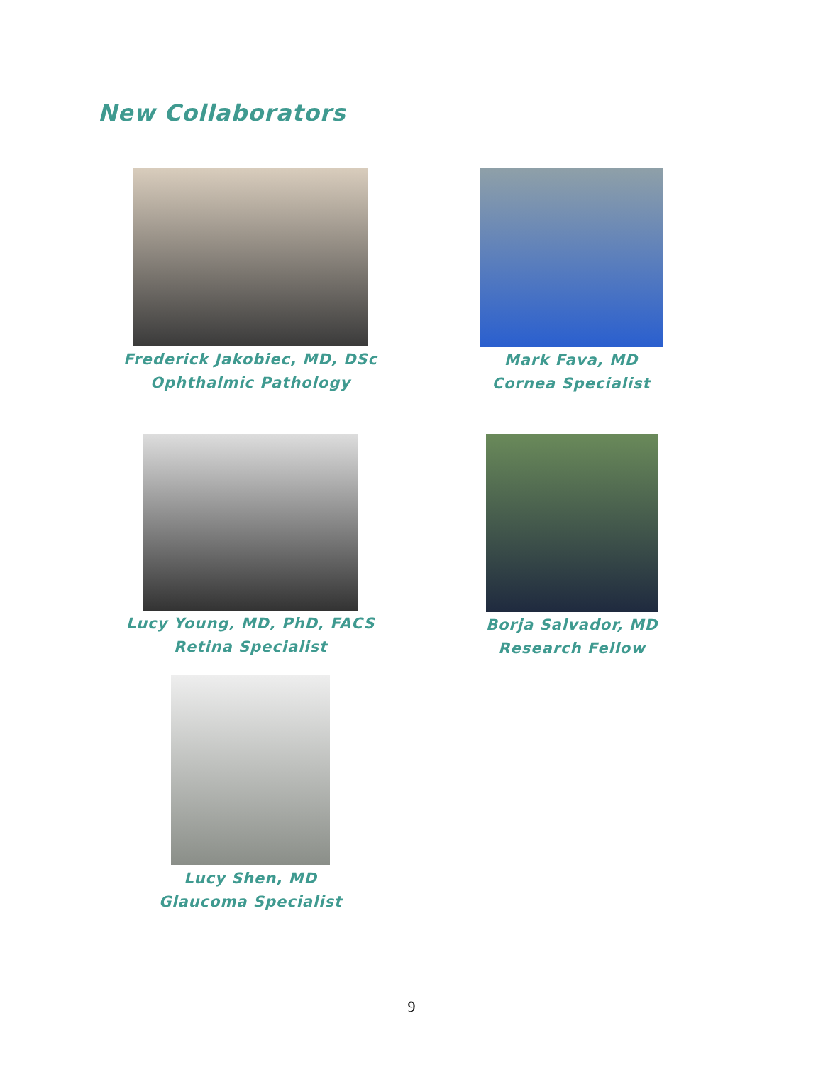New Collaborators
Frederick Jakobiec, MD, DSc
Ophthalmic Pathology
Mark Fava, MD
Cornea Specialist
Lucy Young, MD, PhD, FACS
Retina Specialist
Borja Salvador, MD
Research Fellow
Lucy Shen, MD
Glaucoma Specialist
9